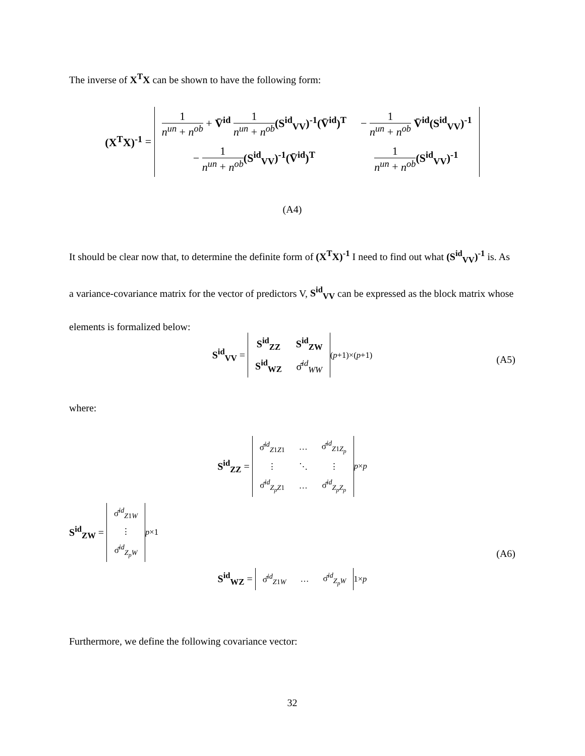The inverse of X<sup>T</sup>X can be shown to have the following form:
(X<sup>T</sup>X)<sup>-1</sup> =
| 1 n<sup>un</sup> + n<sup>ob</sup> + V̄<sup>id</sup> 1 n<sup>un</sup> + n<sup>ob</sup> (S<sup>id</sup><sub>VV</sub>)<sup>-1</sup>(V̄<sup>id</sup>)<sup>T</sup> | − 1 n<sup>un</sup> + n<sup>ob</sup> V̄<sup>id</sup>(S<sup>id</sup><sub>VV</sub>)<sup>-1</sup> |
| − 1 n<sup>un</sup> + n<sup>ob</sup> (S<sup>id</sup><sub>VV</sub>)<sup>-1</sup>(V̄<sup>id</sup>)<sup>T</sup> | 1 n<sup>un</sup> + n<sup>ob</sup> (S<sup>id</sup><sub>VV</sub>)<sup>-1</sup> |
(A4)
It should be clear now that, to determine the definite form of (X<sup>T</sup>X)<sup>-1</sup> I need to find out what (S<sup>id</sup><sub>VV</sub>)<sup>-1</sup> is. As a variance-covariance matrix for the vector of predictors V, S<sup>id</sup><sub>VV</sub> can be expressed as the block matrix whose elements is formalized below:
S<sup>id</sup><sub>VV</sub> =
| S<sup>id</sup><sub>ZZ</sub> | S<sup>id</sup><sub>ZW</sub> |
| S<sup>id</sup><sub>WZ</sub> | σ̂<sup>id</sup><sub>WW</sub> |
<sub>(p+1)×(p+1)</sub>
(A5)
where:
S<sup>id</sup><sub>ZZ</sub> =
| σ̂<sup>id</sup><sub>Z1Z1</sub> | … | σ̂<sup>id</sup><sub>Z1Z<sub>p</sub></sub> |
| ⋮ | ⋱ | ⋮ |
| σ̂<sup>id</sup><sub>Z<sub>p</sub>Z1</sub> | … | σ̂<sup>id</sup><sub>Z<sub>p</sub>Z<sub>p</sub></sub> |
<sub>p×p</sub>
S<sup>id</sup><sub>ZW</sub> =
| σ̂<sup>id</sup><sub>Z1W</sub> |
| ⋮ |
| σ̂<sup>id</sup><sub>Z<sub>p</sub>W</sub> |
<sub>p×1</sub>
S<sup>id</sup><sub>WZ</sub> =
| σ̂<sup>id</sup><sub>Z1W</sub> | … | σ̂<sup>id</sup><sub>Z<sub>p</sub>W</sub> |
<sub>1×p</sub>
(A6)
Furthermore, we define the following covariance vector:
32